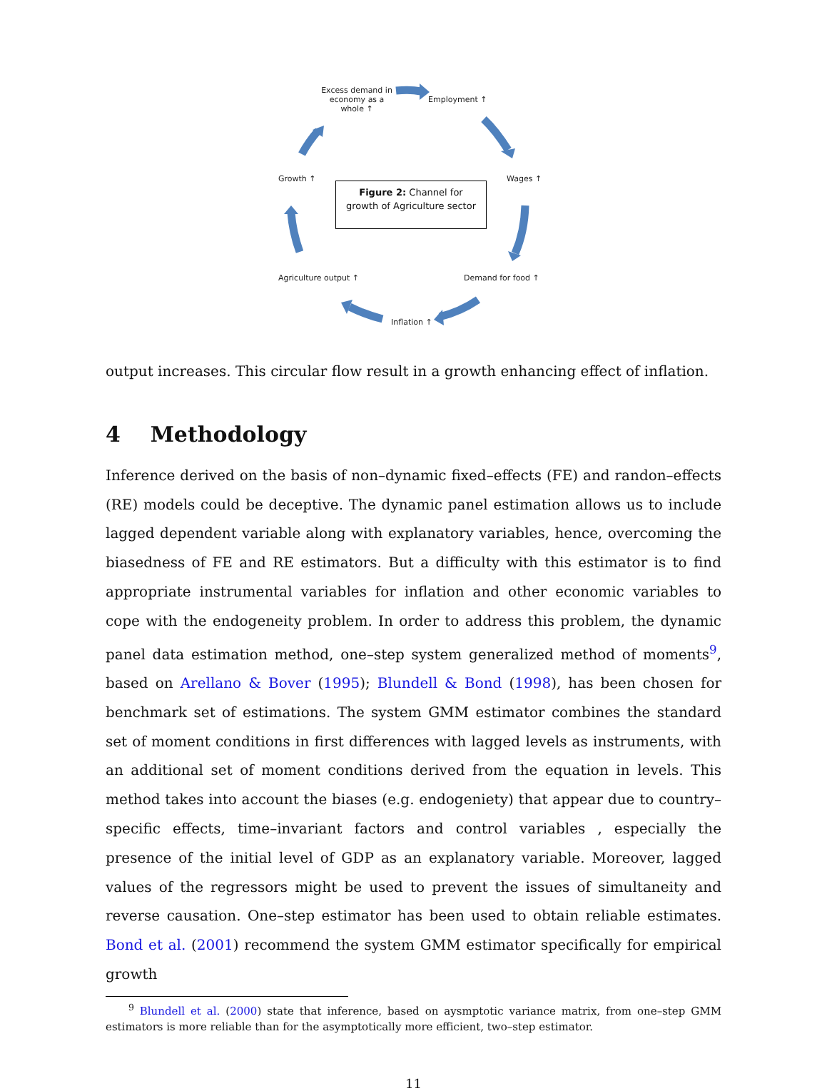Excess demand in economy as a whole ↑
Employment ↑
Wages ↑
Growth ↑
Demand for food ↑
Agriculture output ↑
Inflation ↑
Figure 2: Channel for
growth of Agriculture sector
output increases. This circular flow result in a growth enhancing effect of inflation.
4 Methodology
Inference derived on the basis of non–dynamic fixed–effects (FE) and randon–effects (RE) models could be deceptive. The dynamic panel estimation allows us to include lagged dependent variable along with explanatory variables, hence, overcoming the biasedness of FE and RE estimators. But a difficulty with this estimator is to find appropriate instrumental variables for inflation and other economic variables to cope with the endogeneity problem. In order to address this problem, the dynamic panel data estimation method, one–step system generalized method of moments<sup>9</sup>, based on Arellano & Bover (1995); Blundell & Bond (1998), has been chosen for benchmark set of estimations. The system GMM estimator combines the standard set of moment conditions in first differences with lagged levels as instruments, with an additional set of moment conditions derived from the equation in levels. This method takes into account the biases (e.g. endogeniety) that appear due to country–specific effects, time–invariant factors and control variables , especially the presence of the initial level of GDP as an explanatory variable. Moreover, lagged values of the regressors might be used to prevent the issues of simultaneity and reverse causation. One–step estimator has been used to obtain reliable estimates. Bond et al. (2001) recommend the system GMM estimator specifically for empirical growth
<sup>9</sup> Blundell et al. (2000) state that inference, based on aysmptotic variance matrix, from one–step GMM estimators is more reliable than for the asymptotically more efficient, two–step estimator.
11